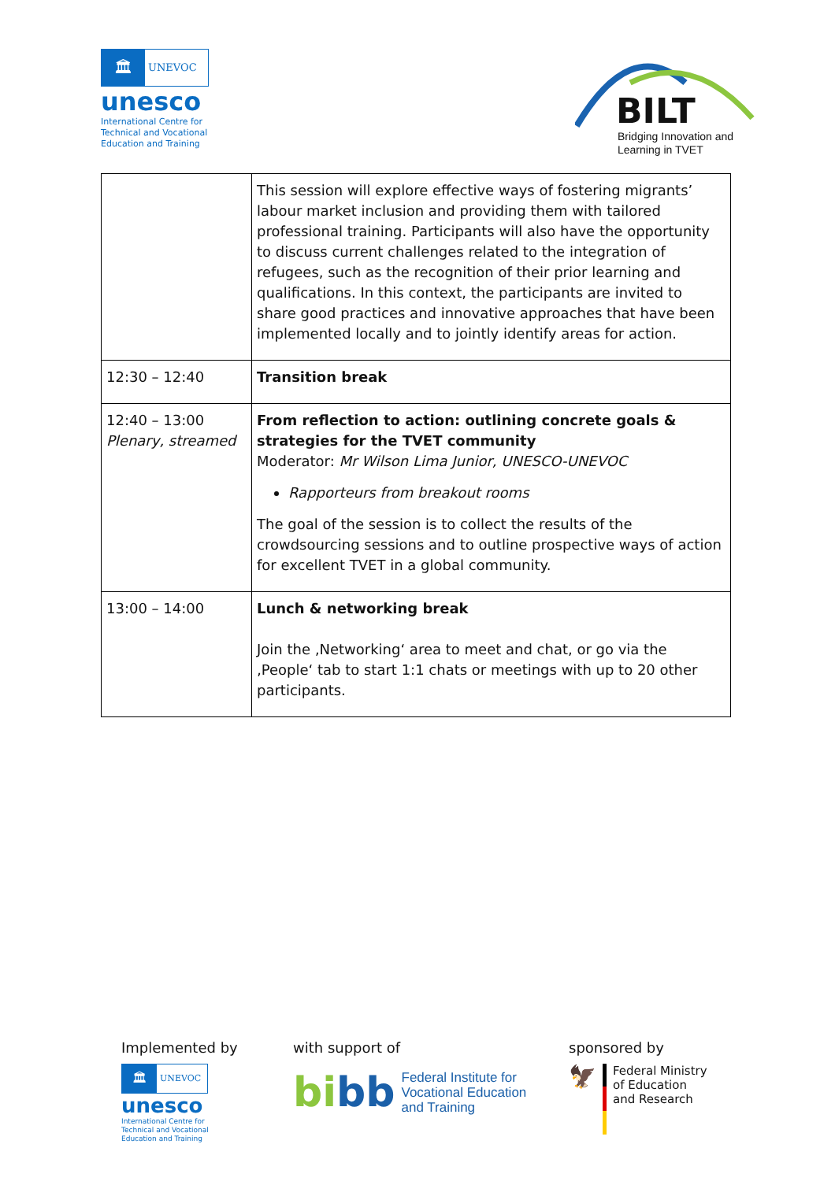🏛
UNEVOC
unesco
International Centre for
Technical and Vocational
Education and Training
BILT
Bridging Innovation and
Learning in TVET
| | This session will explore effective ways of fostering migrants’ labour market inclusion and providing them with tailored professional training. Participants will also have the opportunity to discuss current challenges related to the integration of refugees, such as the recognition of their prior learning and qualifications. In this context, the participants are invited to share good practices and innovative approaches that have been implemented locally and to jointly identify areas for action. |
| 12:30 – 12:40 | Transition break |
| 12:40 – 13:00 Plenary, streamed | From reflection to action: outlining concrete goals & strategies for the TVET community Moderator: Mr Wilson Lima Junior, UNESCO-UNEVOC Rapporteurs from breakout rooms The goal of the session is to collect the results of the crowdsourcing sessions and to outline prospective ways of action for excellent TVET in a global community. |
| 13:00 – 14:00 | Lunch & networking break Join the ‚Networking‘ area to meet and chat, or go via the ‚People‘ tab to start 1:1 chats or meetings with up to 20 other participants. |
Implemented by
🏛
UNEVOC
unesco
International Centre for
Technical and Vocational
Education and Training
with support of
bi bb Federal Institute for
Vocational Education
and Training
sponsored by
🦅 Federal Ministry
of Education
and Research